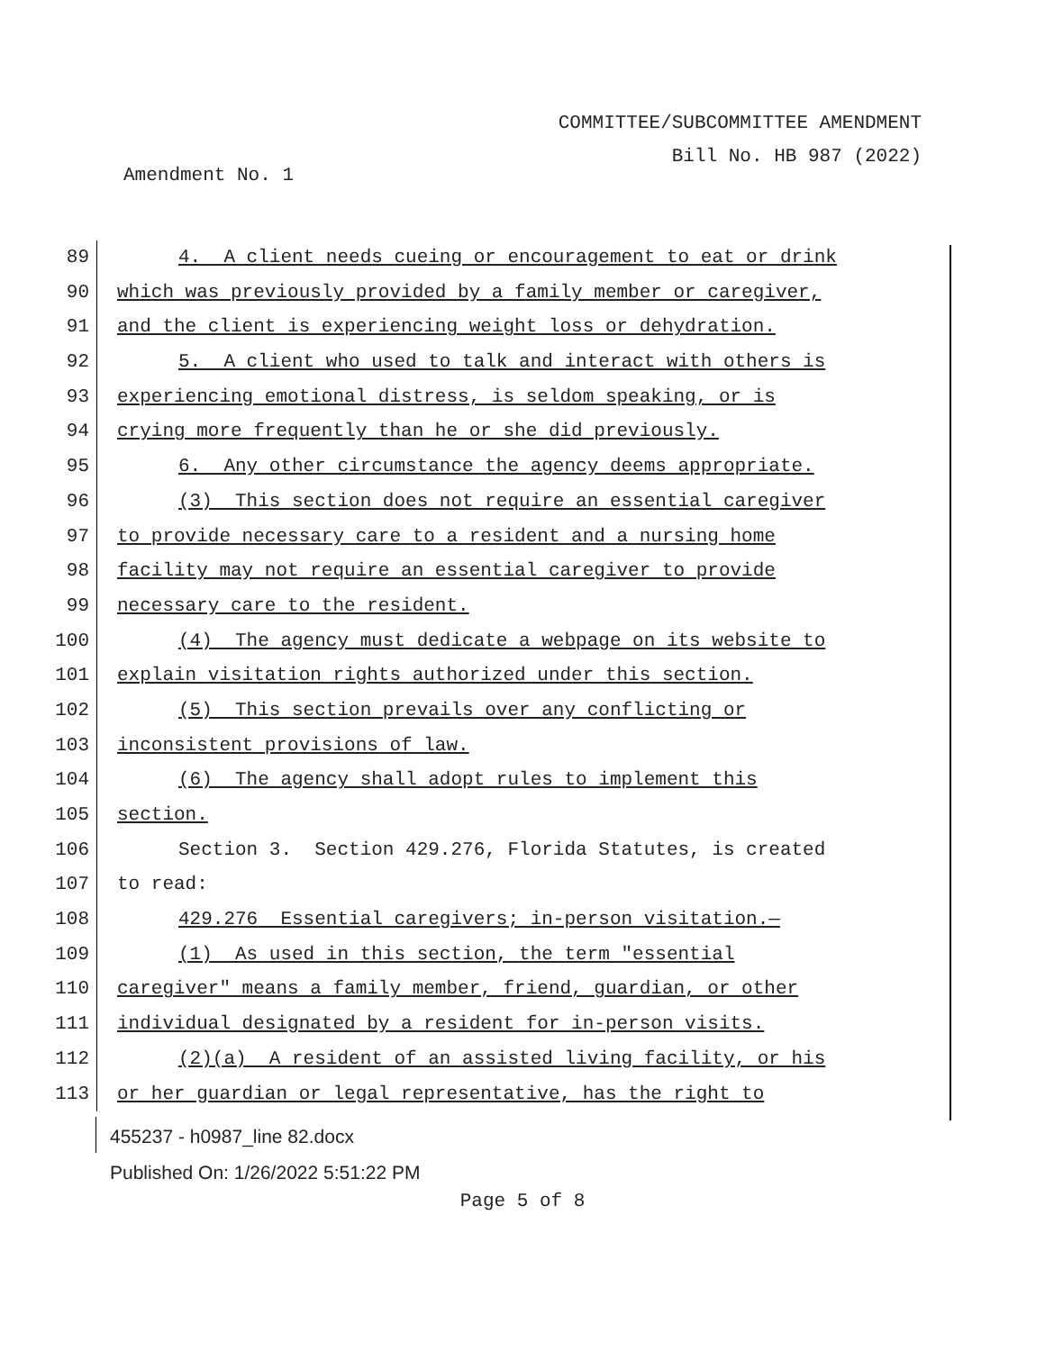COMMITTEE/SUBCOMMITTEE AMENDMENT
Bill No. HB 987 (2022)
Amendment No. 1
89 4. A client needs cueing or encouragement to eat or drink
90 which was previously provided by a family member or caregiver,
91 and the client is experiencing weight loss or dehydration.
92 5. A client who used to talk and interact with others is
93 experiencing emotional distress, is seldom speaking, or is
94 crying more frequently than he or she did previously.
95 6. Any other circumstance the agency deems appropriate.
96 (3) This section does not require an essential caregiver
97 to provide necessary care to a resident and a nursing home
98 facility may not require an essential caregiver to provide
99 necessary care to the resident.
100 (4) The agency must dedicate a webpage on its website to
101 explain visitation rights authorized under this section.
102 (5) This section prevails over any conflicting or
103 inconsistent provisions of law.
104 (6) The agency shall adopt rules to implement this
105 section.
106 Section 3. Section 429.276, Florida Statutes, is created
107 to read:
108 429.276 Essential caregivers; in-person visitation.—
109 (1) As used in this section, the term "essential
110 caregiver" means a family member, friend, guardian, or other
111 individual designated by a resident for in-person visits.
112 (2)(a) A resident of an assisted living facility, or his
113 or her guardian or legal representative, has the right to
455237 - h0987_line 82.docx
Published On: 1/26/2022 5:51:22 PM
Page 5 of 8